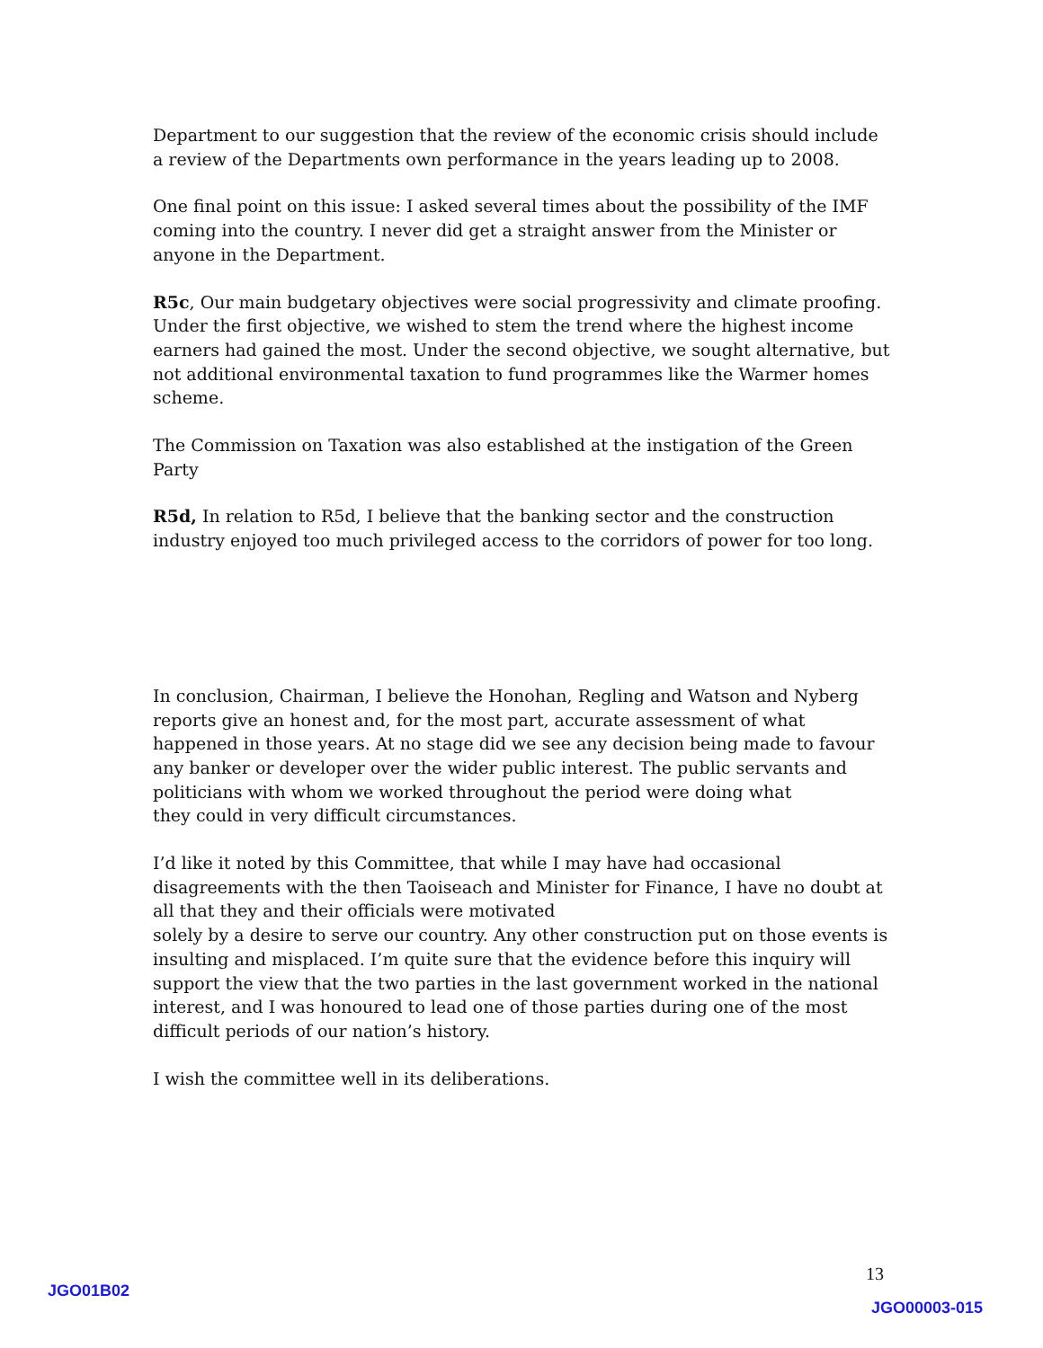Department to our suggestion that the review of the economic crisis should include a review of the Departments own performance in the years leading up to 2008.
One final point on this issue: I asked several times about the possibility of the IMF coming into the country. I never did get a straight answer from the Minister or anyone in the Department.
R5c, Our main budgetary objectives were social progressivity and climate proofing. Under the first objective, we wished to stem the trend where the highest income earners had gained the most. Under the second objective, we sought alternative, but not additional environmental taxation to fund programmes like the Warmer homes scheme.
The Commission on Taxation was also established at the instigation of the Green Party
R5d, In relation to R5d, I believe that the banking sector and the construction industry enjoyed too much privileged access to the corridors of power for too long.
In conclusion, Chairman, I believe the Honohan, Regling and Watson and Nyberg reports give an honest and, for the most part, accurate assessment of what happened in those years. At no stage did we see any decision being made to favour any banker or developer over the wider public interest. The public servants and politicians with whom we worked throughout the period were doing what
they could in very difficult circumstances.
I’d like it noted by this Committee, that while I may have had occasional disagreements with the then Taoiseach and Minister for Finance, I have no doubt at all that they and their officials were motivated
solely by a desire to serve our country. Any other construction put on those events is insulting and misplaced. I’m quite sure that the evidence before this inquiry will support the view that the two parties in the last government worked in the national interest, and I was honoured to lead one of those parties during one of the most difficult periods of our nation’s history.
I wish the committee well in its deliberations.
13
JGO01B02
JGO00003-015